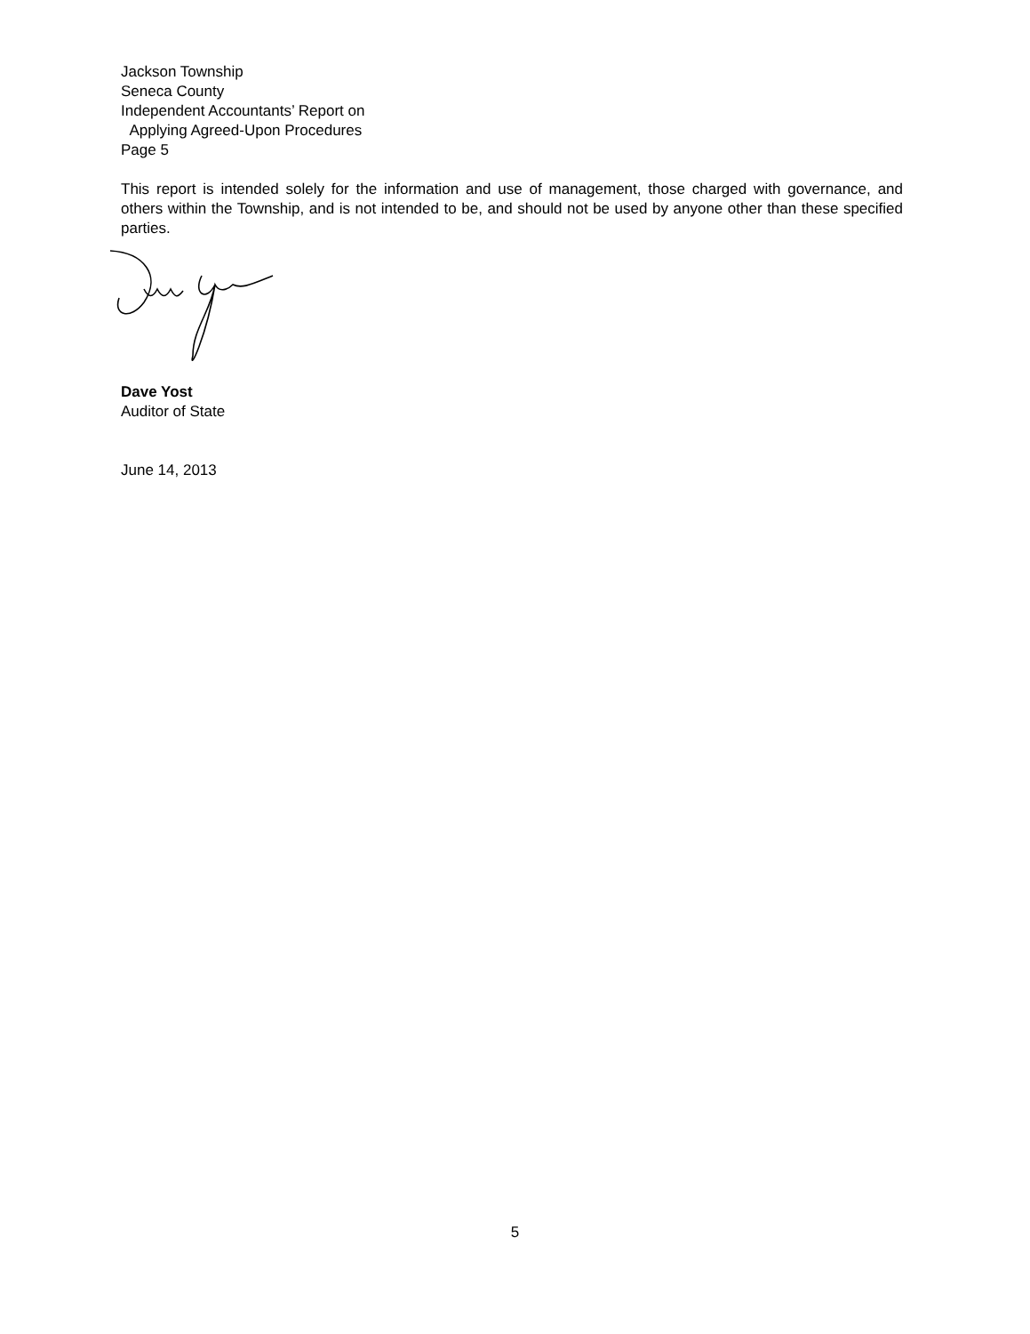Jackson Township
Seneca County
Independent Accountants’ Report on
Applying Agreed-Upon Procedures
Page 5
This report is intended solely for the information and use of management, those charged with governance, and others within the Township, and is not intended to be, and should not be used by anyone other than these specified parties.
Dave Yost
Auditor of State
June 14, 2013
5